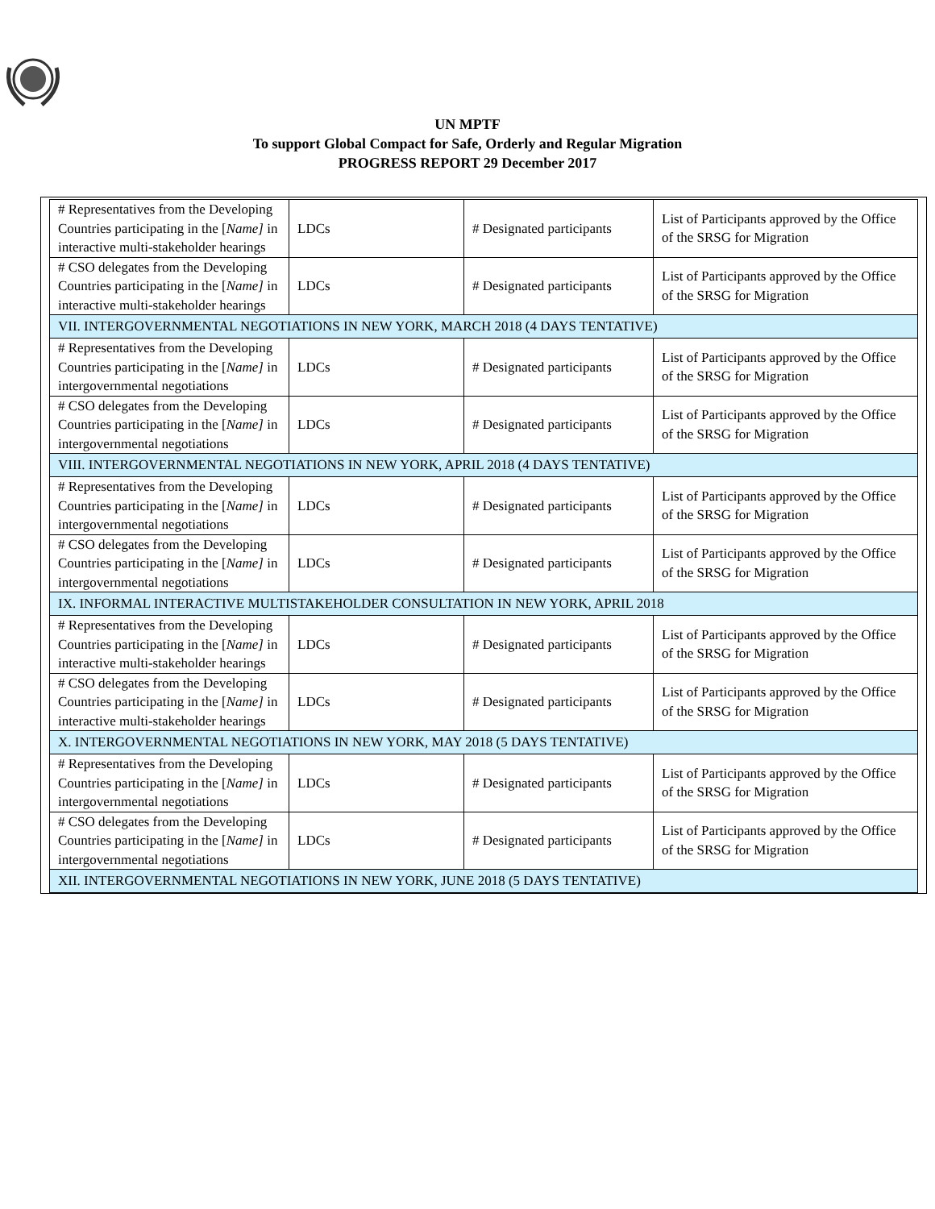UN MPTF
To support Global Compact for Safe, Orderly and Regular Migration
PROGRESS REPORT 29 December 2017
| # Representatives from the Developing Countries participating in the [ Name] in interactive multi-stakeholder hearings | LDCs | # Designated participants | List of Participants approved by the Office of the SRSG for Migration |
| # CSO delegates from the Developing Countries participating in the [ Name] in interactive multi-stakeholder hearings | LDCs | # Designated participants | List of Participants approved by the Office of the SRSG for Migration |
| VII. INTERGOVERNMENTAL NEGOTIATIONS IN NEW YORK, MARCH 2018 (4 DAYS TENTATIVE) | | | |
| # Representatives from the Developing Countries participating in the [ Name] in intergovernmental negotiations | LDCs | # Designated participants | List of Participants approved by the Office of the SRSG for Migration |
| # CSO delegates from the Developing Countries participating in the [ Name] in intergovernmental negotiations | LDCs | # Designated participants | List of Participants approved by the Office of the SRSG for Migration |
| VIII. INTERGOVERNMENTAL NEGOTIATIONS IN NEW YORK, APRIL 2018 (4 DAYS TENTATIVE) | | | |
| # Representatives from the Developing Countries participating in the [ Name] in intergovernmental negotiations | LDCs | # Designated participants | List of Participants approved by the Office of the SRSG for Migration |
| # CSO delegates from the Developing Countries participating in the [ Name] in intergovernmental negotiations | LDCs | # Designated participants | List of Participants approved by the Office of the SRSG for Migration |
| IX. INFORMAL INTERACTIVE MULTISTAKEHOLDER CONSULTATION IN NEW YORK, APRIL 2018 | | | |
| # Representatives from the Developing Countries participating in the [ Name] in interactive multi-stakeholder hearings | LDCs | # Designated participants | List of Participants approved by the Office of the SRSG for Migration |
| # CSO delegates from the Developing Countries participating in the [ Name] in interactive multi-stakeholder hearings | LDCs | # Designated participants | List of Participants approved by the Office of the SRSG for Migration |
| X. INTERGOVERNMENTAL NEGOTIATIONS IN NEW YORK, MAY 2018 (5 DAYS TENTATIVE) | | | |
| # Representatives from the Developing Countries participating in the [ Name] in intergovernmental negotiations | LDCs | # Designated participants | List of Participants approved by the Office of the SRSG for Migration |
| # CSO delegates from the Developing Countries participating in the [ Name] in intergovernmental negotiations | LDCs | # Designated participants | List of Participants approved by the Office of the SRSG for Migration |
| XII. INTERGOVERNMENTAL NEGOTIATIONS IN NEW YORK, JUNE 2018 (5 DAYS TENTATIVE) | | | |